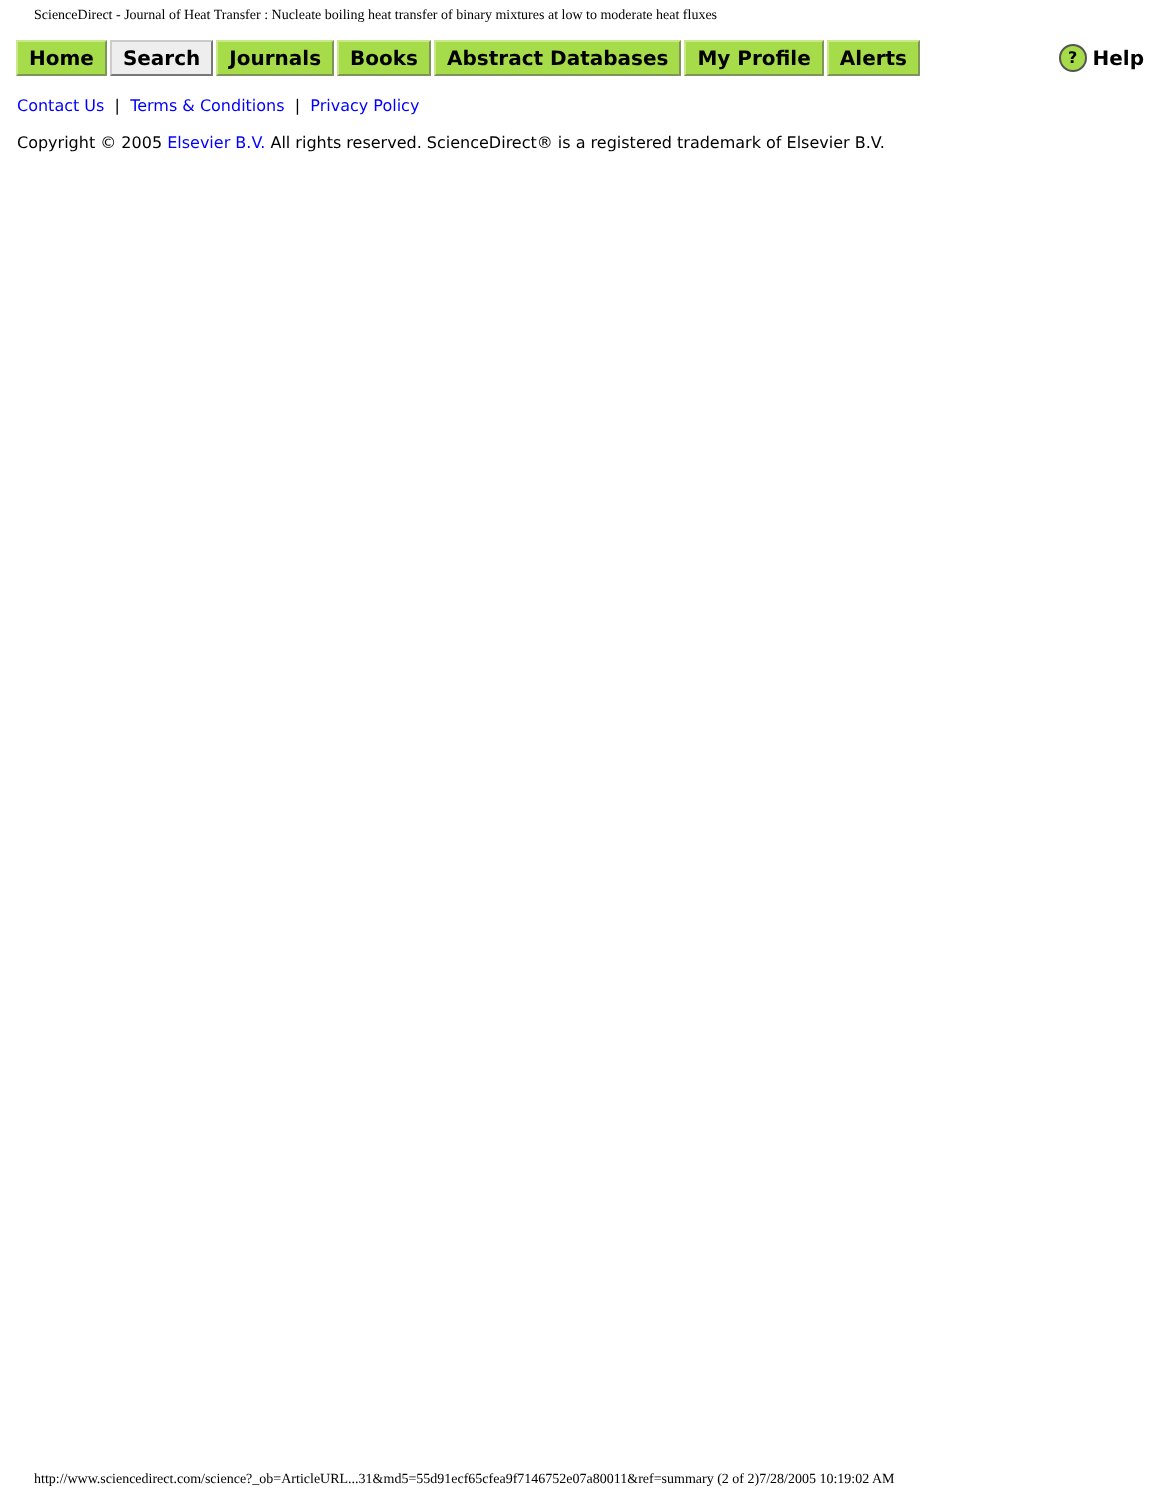ScienceDirect - Journal of Heat Transfer : Nucleate boiling heat transfer of binary mixtures at low to moderate heat fluxes
Home Search Journals Books Abstract Databases My Profile Alerts ? Help
Contact Us | Terms & Conditions | Privacy Policy
Copyright © 2005 Elsevier B.V. All rights reserved. ScienceDirect® is a registered trademark of Elsevier B.V.
http://www.sciencedirect.com/science?_ob=ArticleURL...31&md5=55d91ecf65cfea9f7146752e07a80011&ref=summary (2 of 2)7/28/2005 10:19:02 AM